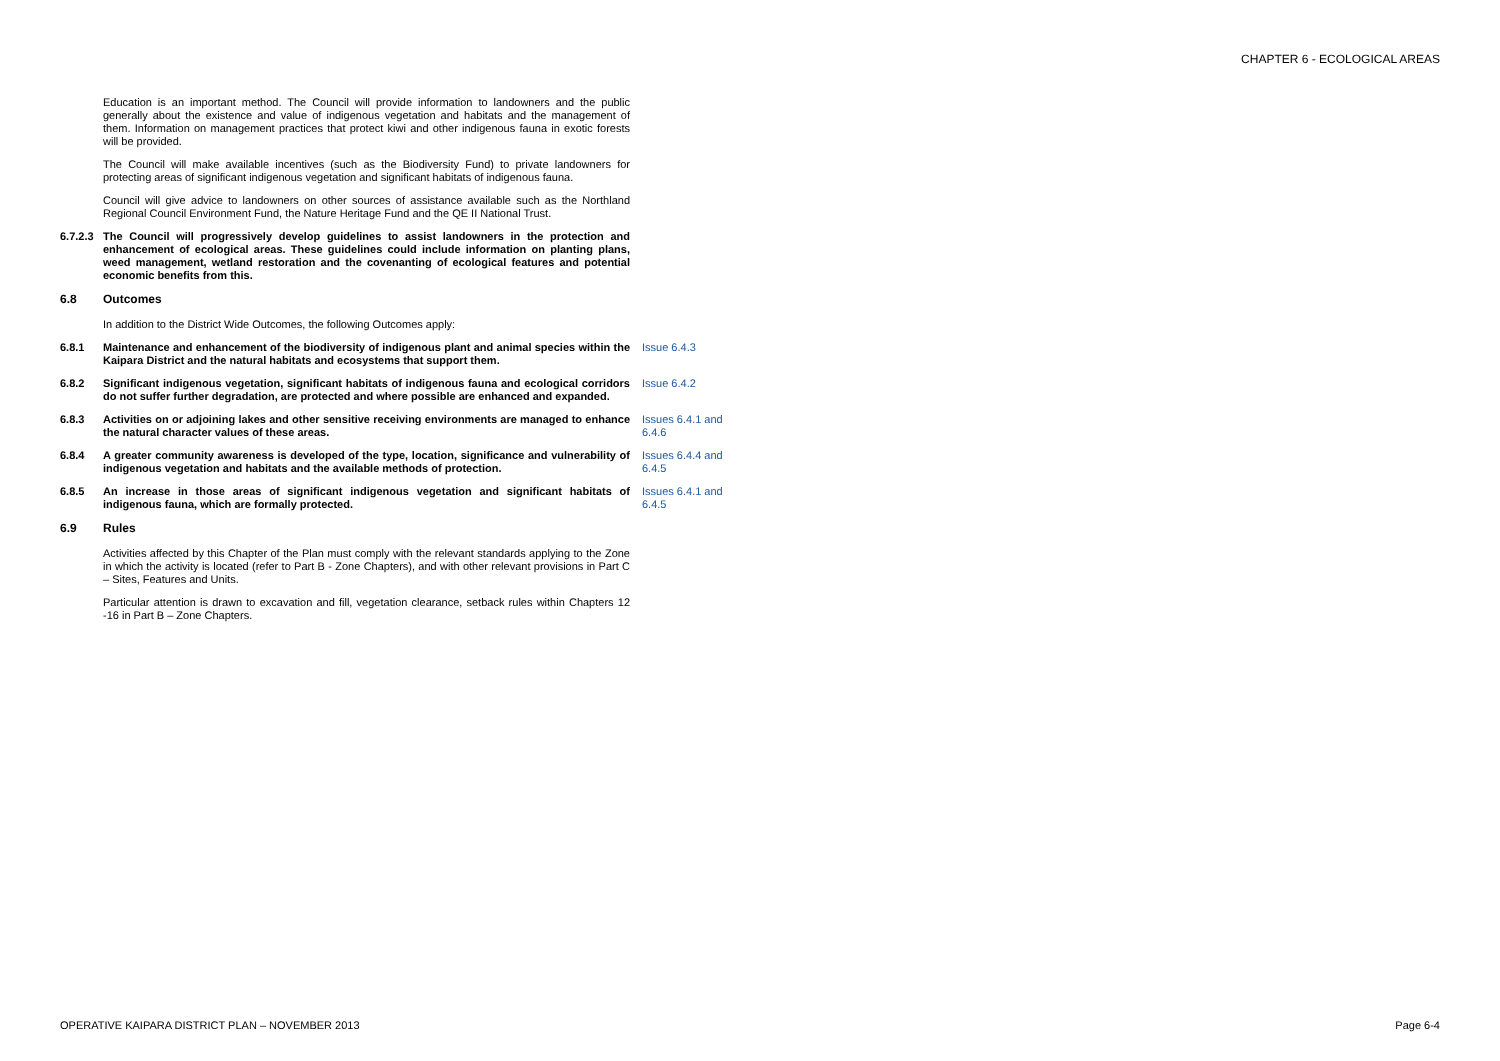CHAPTER 6 - ECOLOGICAL AREAS
Education is an important method. The Council will provide information to landowners and the public generally about the existence and value of indigenous vegetation and habitats and the management of them. Information on management practices that protect kiwi and other indigenous fauna in exotic forests will be provided.
The Council will make available incentives (such as the Biodiversity Fund) to private landowners for protecting areas of significant indigenous vegetation and significant habitats of indigenous fauna.
Council will give advice to landowners on other sources of assistance available such as the Northland Regional Council Environment Fund, the Nature Heritage Fund and the QE II National Trust.
6.7.2.3
The Council will progressively develop guidelines to assist landowners in the protection and enhancement of ecological areas. These guidelines could include information on planting plans, weed management, wetland restoration and the covenanting of ecological features and potential economic benefits from this.
6.8 Outcomes
In addition to the District Wide Outcomes, the following Outcomes apply:
6.8.1 Maintenance and enhancement of the biodiversity of indigenous plant and animal species within the Kaipara District and the natural habitats and ecosystems that support them.
Issue 6.4.3
6.8.2 Significant indigenous vegetation, significant habitats of indigenous fauna and ecological corridors do not suffer further degradation, are protected and where possible are enhanced and expanded.
Issue 6.4.2
6.8.3 Activities on or adjoining lakes and other sensitive receiving environments are managed to enhance the natural character values of these areas.
Issues 6.4.1 and 6.4.6
6.8.4 A greater community awareness is developed of the type, location, significance and vulnerability of indigenous vegetation and habitats and the available methods of protection.
Issues 6.4.4 and 6.4.5
6.8.5 An increase in those areas of significant indigenous vegetation and significant habitats of indigenous fauna, which are formally protected.
Issues 6.4.1 and 6.4.5
6.9 Rules
Activities affected by this Chapter of the Plan must comply with the relevant standards applying to the Zone in which the activity is located (refer to Part B - Zone Chapters), and with other relevant provisions in Part C – Sites, Features and Units.
Particular attention is drawn to excavation and fill, vegetation clearance, setback rules within Chapters 12 -16 in Part B – Zone Chapters.
OPERATIVE KAIPARA DISTRICT PLAN – NOVEMBER 2013 Page 6-4